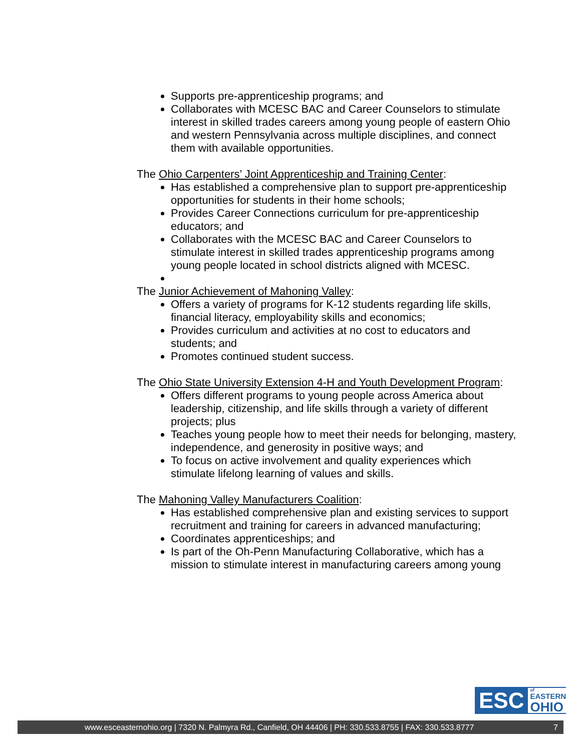Supports pre-apprenticeship programs; and
Collaborates with MCESC BAC and Career Counselors to stimulate interest in skilled trades careers among young people of eastern Ohio and western Pennsylvania across multiple disciplines, and connect them with available opportunities.
The Ohio Carpenters’ Joint Apprenticeship and Training Center:
Has established a comprehensive plan to support pre-apprenticeship opportunities for students in their home schools;
Provides Career Connections curriculum for pre-apprenticeship educators; and
Collaborates with the MCESC BAC and Career Counselors to stimulate interest in skilled trades apprenticeship programs among young people located in school districts aligned with MCESC.
The Junior Achievement of Mahoning Valley:
Offers a variety of programs for K-12 students regarding life skills, financial literacy, employability skills and economics;
Provides curriculum and activities at no cost to educators and students; and
Promotes continued student success.
The Ohio State University Extension 4-H and Youth Development Program:
Offers different programs to young people across America about leadership, citizenship, and life skills through a variety of different projects; plus
Teaches young people how to meet their needs for belonging, mastery, independence, and generosity in positive ways; and
To focus on active involvement and quality experiences which stimulate lifelong learning of values and skills.
The Mahoning Valley Manufacturers Coalition:
Has established comprehensive plan and existing services to support recruitment and training for careers in advanced manufacturing;
Coordinates apprenticeships; and
Is part of the Oh-Penn Manufacturing Collaborative, which has a mission to stimulate interest in manufacturing careers among young
ESC
of
EASTERN
OHIO
www.esceasternohio.org | 7320 N. Palmyra Rd., Canfield, OH 44406 | PH: 330.533.8755 | FAX: 330.533.8777 7